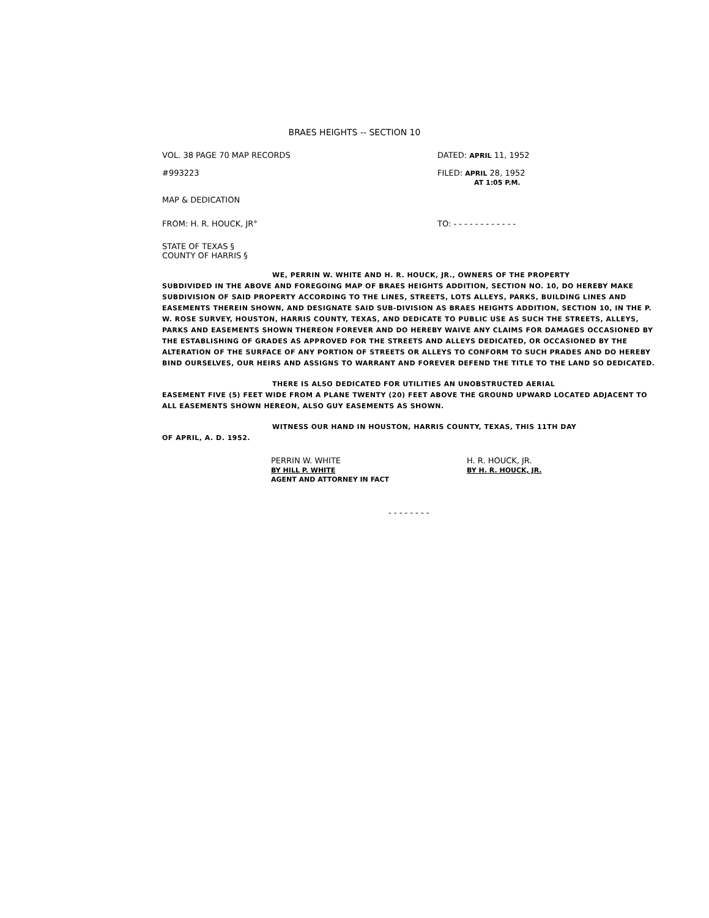BRAES HEIGHTS -- SECTION 10
VOL. 38 PAGE 70 MAP RECORDS DATED: APRIL 11, 1952
#993223 FILED: APRIL 28, 1952
AT 1:05 P.M.
MAP & DEDICATION
FROM: H. R. HOUCK, JR° TO: - - - - - - - - - - - -
STATE OF TEXAS §
COUNTY OF HARRIS §
WE, PERRIN W. WHITE AND H. R. HOUCK, JR., OWNERS OF THE PROPERTY
SUBDIVIDED IN THE ABOVE AND FOREGOING MAP OF BRAES HEIGHTS ADDITION, SECTION NO. 10, DO HEREBY MAKE SUBDIVISION OF SAID PROPERTY ACCORDING TO THE LINES, STREETS, LOTS ALLEYS, PARKS, BUILDING LINES AND EASEMENTS THEREIN SHOWN, AND DESIGNATE SAID SUB-DIVISION AS BRAES HEIGHTS ADDITION, SECTION 10, IN THE P. W. ROSE SURVEY, HOUSTON, HARRIS COUNTY, TEXAS, AND DEDICATE TO PUBLIC USE AS SUCH THE STREETS, ALLEYS, PARKS AND EASEMENTS SHOWN THEREON FOREVER AND DO HEREBY WAIVE ANY CLAIMS FOR DAMAGES OCCASIONED BY THE ESTABLISHING OF GRADES AS APPROVED FOR THE STREETS AND ALLEYS DEDICATED, OR OCCASIONED BY THE ALTERATION OF THE SURFACE OF ANY PORTION OF STREETS OR ALLEYS TO CONFORM TO SUCH PRADES AND DO HEREBY BIND OURSELVES, OUR HEIRS AND ASSIGNS TO WARRANT AND FOREVER DEFEND THE TITLE TO THE LAND SO DEDICATED.
THERE IS ALSO DEDICATED FOR UTILITIES AN UNOBSTRUCTED AERIAL
EASEMENT FIVE (5) FEET WIDE FROM A PLANE TWENTY (20) FEET ABOVE THE GROUND UPWARD LOCATED ADJACENT TO ALL EASEMENTS SHOWN HEREON, ALSO GUY EASEMENTS AS SHOWN.
WITNESS OUR HAND IN HOUSTON, HARRIS COUNTY, TEXAS, THIS 11TH DAY
OF APRIL, A. D. 1952.
PERRIN W. WHITE
BY HILL P. WHITE
AGENT AND ATTORNEY IN FACT
H. R. HOUCK, JR.
BY H. R. HOUCK, JR.
- - - - - - - -